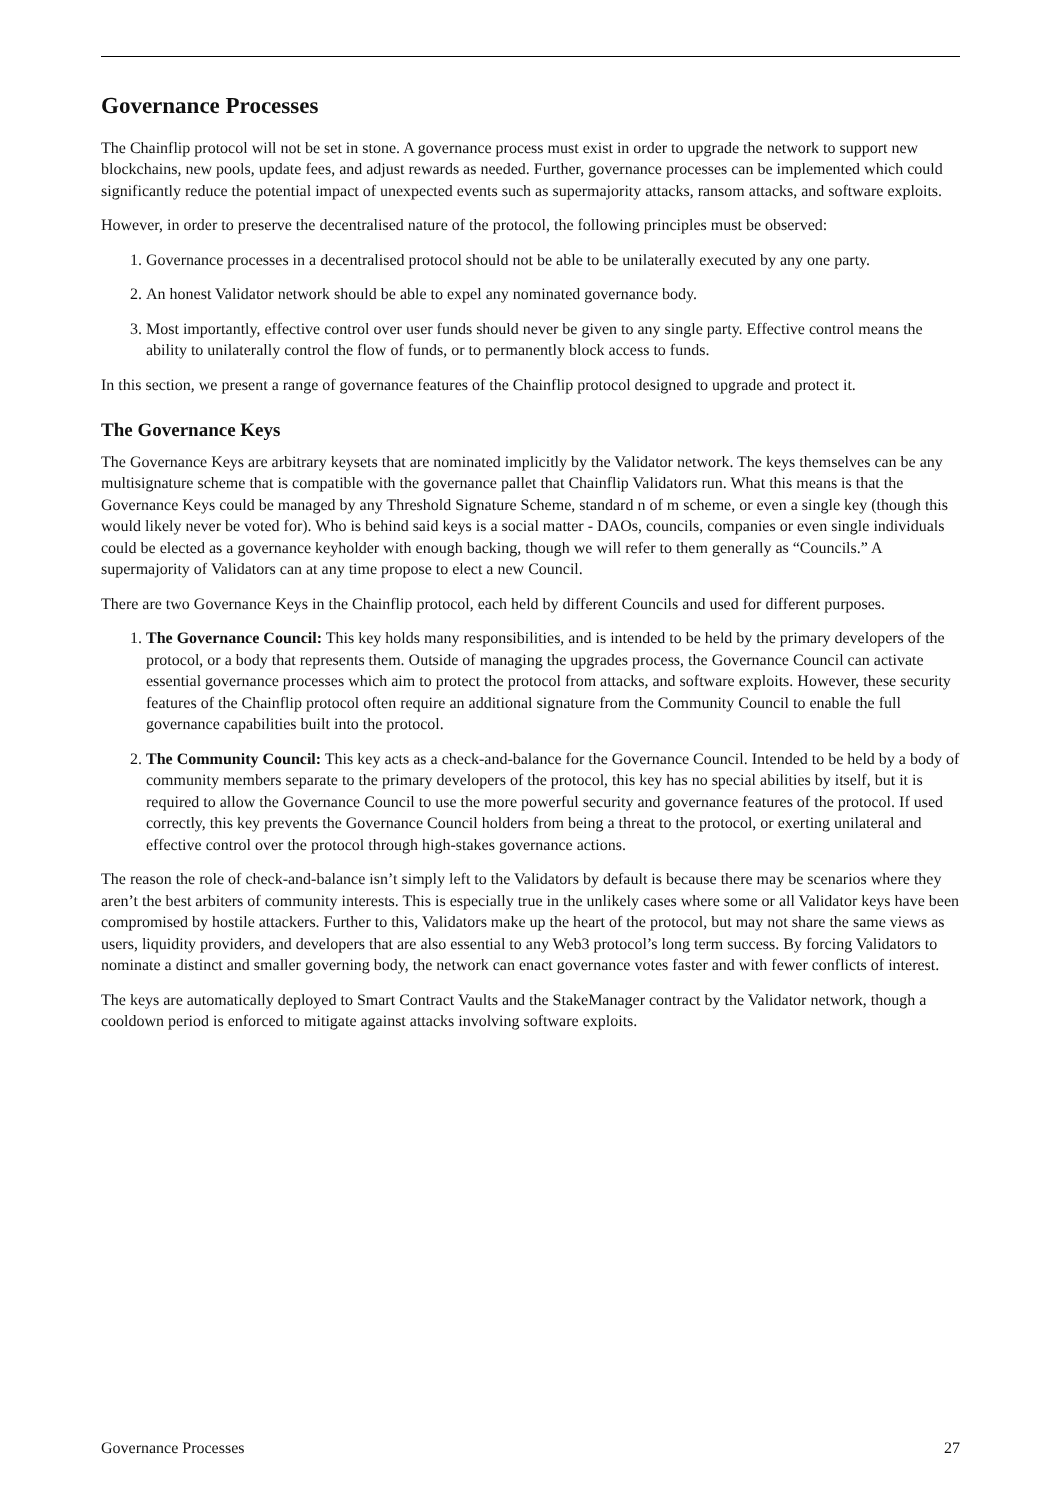Governance Processes
The Chainflip protocol will not be set in stone. A governance process must exist in order to upgrade the network to support new blockchains, new pools, update fees, and adjust rewards as needed. Further, governance processes can be implemented which could significantly reduce the potential impact of unexpected events such as supermajority attacks, ransom attacks, and software exploits.
However, in order to preserve the decentralised nature of the protocol, the following principles must be observed:
1. Governance processes in a decentralised protocol should not be able to be unilaterally executed by any one party.
2. An honest Validator network should be able to expel any nominated governance body.
3. Most importantly, effective control over user funds should never be given to any single party. Effective control means the ability to unilaterally control the flow of funds, or to permanently block access to funds.
In this section, we present a range of governance features of the Chainflip protocol designed to upgrade and protect it.
The Governance Keys
The Governance Keys are arbitrary keysets that are nominated implicitly by the Validator network. The keys themselves can be any multisignature scheme that is compatible with the governance pallet that Chainflip Validators run. What this means is that the Governance Keys could be managed by any Threshold Signature Scheme, standard n of m scheme, or even a single key (though this would likely never be voted for). Who is behind said keys is a social matter - DAOs, councils, companies or even single individuals could be elected as a governance keyholder with enough backing, though we will refer to them generally as “Councils.” A supermajority of Validators can at any time propose to elect a new Council.
There are two Governance Keys in the Chainflip protocol, each held by different Councils and used for different purposes.
1. The Governance Council: This key holds many responsibilities, and is intended to be held by the primary developers of the protocol, or a body that represents them. Outside of managing the upgrades process, the Governance Council can activate essential governance processes which aim to protect the protocol from attacks, and software exploits. However, these security features of the Chainflip protocol often require an additional signature from the Community Council to enable the full governance capabilities built into the protocol.
2. The Community Council: This key acts as a check-and-balance for the Governance Council. Intended to be held by a body of community members separate to the primary developers of the protocol, this key has no special abilities by itself, but it is required to allow the Governance Council to use the more powerful security and governance features of the protocol. If used correctly, this key prevents the Governance Council holders from being a threat to the protocol, or exerting unilateral and effective control over the protocol through high-stakes governance actions.
The reason the role of check-and-balance isn’t simply left to the Validators by default is because there may be scenarios where they aren’t the best arbiters of community interests. This is especially true in the unlikely cases where some or all Validator keys have been compromised by hostile attackers. Further to this, Validators make up the heart of the protocol, but may not share the same views as users, liquidity providers, and developers that are also essential to any Web3 protocol’s long term success. By forcing Validators to nominate a distinct and smaller governing body, the network can enact governance votes faster and with fewer conflicts of interest.
The keys are automatically deployed to Smart Contract Vaults and the StakeManager contract by the Validator network, though a cooldown period is enforced to mitigate against attacks involving software exploits.
Governance Processes 27